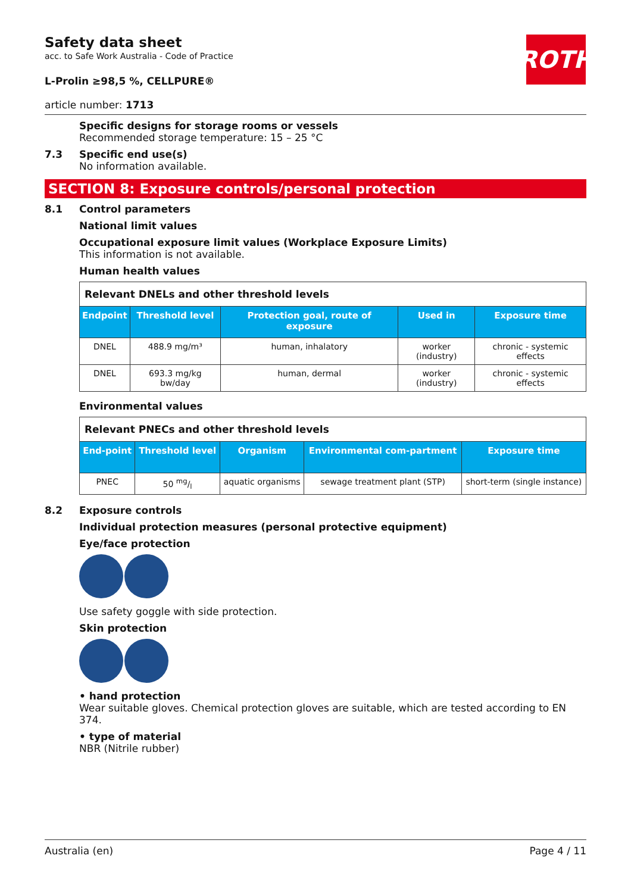ROTH
Safety data sheet
acc. to Safe Work Australia - Code of Practice
L-Prolin ≥98,5 %, CELLPURE®
article number: 1713
Specific designs for storage rooms or vessels
Recommended storage temperature: 15 – 25 °C
7.3 Specific end use(s)
No information available.
SECTION 8: Exposure controls/personal protection
8.1 Control parameters
National limit values
Occupational exposure limit values (Workplace Exposure Limits)
This information is not available.
Human health values
| Relevant DNELs and other threshold levels | | | | |
| Endpoint | Threshold level | Protection goal, route of exposure | Used in | Exposure time |
| DNEL | 488.9 mg/m³ | human, inhalatory | worker (industry) | chronic - systemic effects |
| DNEL | 693.3 mg/kg bw/day | human, dermal | worker (industry) | chronic - systemic effects |
Environmental values
| Relevant PNECs and other threshold levels | | | | |
| End-point | Threshold level | Organism | Environmental com-partment | Exposure time |
| PNEC | 50 mg/l | aquatic organisms | sewage treatment plant (STP) | short-term (single instance) |
8.2 Exposure controls
Individual protection measures (personal protective equipment)
Eye/face protection
Use safety goggle with side protection.
Skin protection
• hand protection
Wear suitable gloves. Chemical protection gloves are suitable, which are tested according to EN 374.
• type of material
NBR (Nitrile rubber)
Australia (en) Page 4 / 11